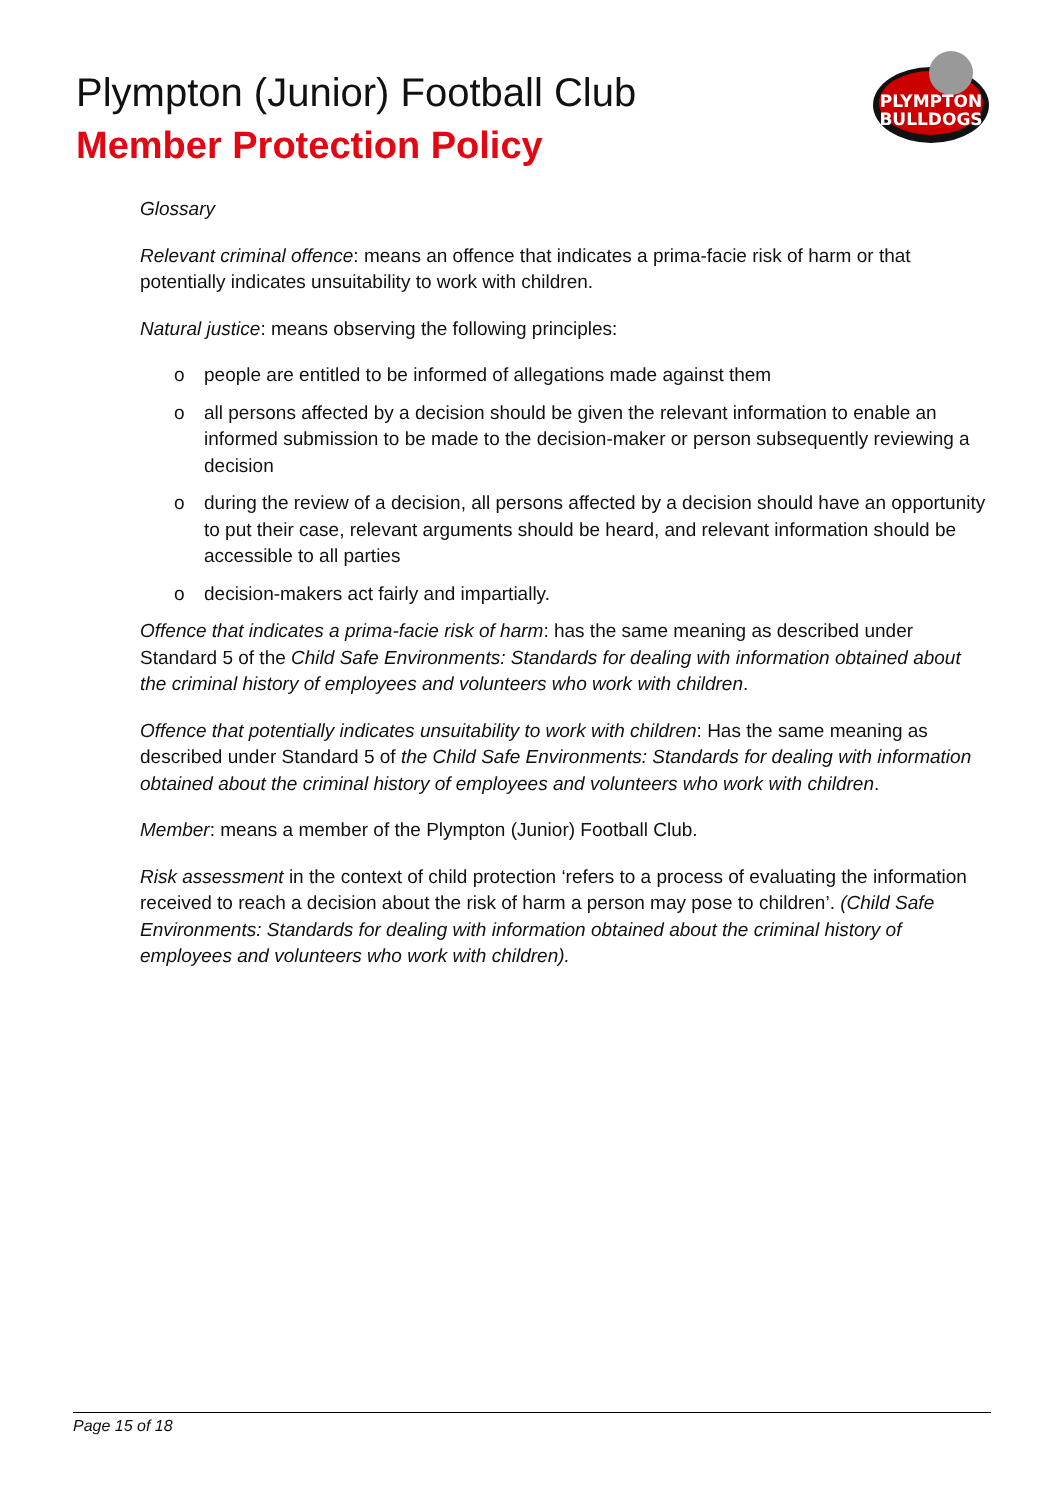Plympton (Junior) Football Club
Member Protection Policy
PLYMPTON
BULLDOGS
Glossary
Relevant criminal offence: means an offence that indicates a prima-facie risk of harm or that potentially indicates unsuitability to work with children.
Natural justice: means observing the following principles:
o people are entitled to be informed of allegations made against them
o all persons affected by a decision should be given the relevant information to enable an informed submission to be made to the decision-maker or person subsequently reviewing a decision
o during the review of a decision, all persons affected by a decision should have an opportunity to put their case, relevant arguments should be heard, and relevant information should be accessible to all parties
o decision-makers act fairly and impartially.
Offence that indicates a prima-facie risk of harm: has the same meaning as described under Standard 5 of the Child Safe Environments: Standards for dealing with information obtained about the criminal history of employees and volunteers who work with children.
Offence that potentially indicates unsuitability to work with children: Has the same meaning as described under Standard 5 of the Child Safe Environments: Standards for dealing with information obtained about the criminal history of employees and volunteers who work with children.
Member: means a member of the Plympton (Junior) Football Club.
Risk assessment in the context of child protection ‘refers to a process of evaluating the information received to reach a decision about the risk of harm a person may pose to children’. (Child Safe Environments: Standards for dealing with information obtained about the criminal history of employees and volunteers who work with children).
Page 15 of 18